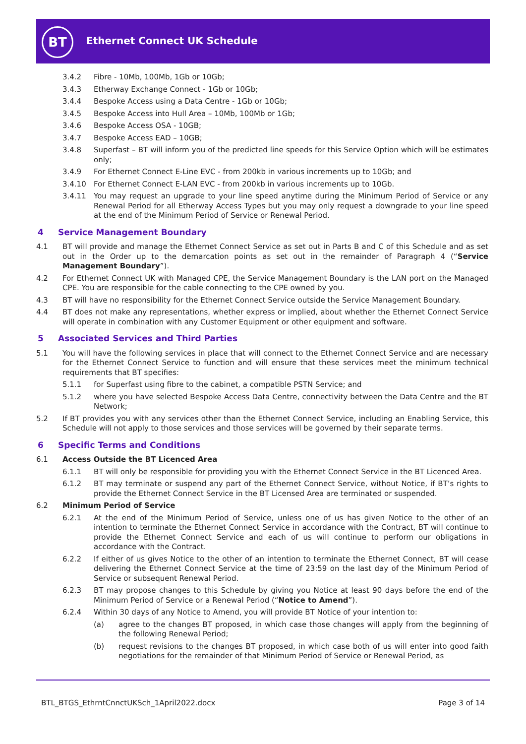BT Ethernet Connect UK Schedule
3.4.2 Fibre - 10Mb, 100Mb, 1Gb or 10Gb;
3.4.3 Etherway Exchange Connect - 1Gb or 10Gb;
3.4.4 Bespoke Access using a Data Centre - 1Gb or 10Gb;
3.4.5 Bespoke Access into Hull Area – 10Mb, 100Mb or 1Gb;
3.4.6 Bespoke Access OSA - 10GB;
3.4.7 Bespoke Access EAD – 10GB;
3.4.8 Superfast – BT will inform you of the predicted line speeds for this Service Option which will be estimates only;
3.4.9 For Ethernet Connect E-Line EVC - from 200kb in various increments up to 10Gb; and
3.4.10 For Ethernet Connect E-LAN EVC - from 200kb in various increments up to 10Gb.
3.4.11 You may request an upgrade to your line speed anytime during the Minimum Period of Service or any Renewal Period for all Etherway Access Types but you may only request a downgrade to your line speed at the end of the Minimum Period of Service or Renewal Period.
4 Service Management Boundary
4.1 BT will provide and manage the Ethernet Connect Service as set out in Parts B and C of this Schedule and as set out in the Order up to the demarcation points as set out in the remainder of Paragraph 4 (“Service Management Boundary”).
4.2 For Ethernet Connect UK with Managed CPE, the Service Management Boundary is the LAN port on the Managed CPE. You are responsible for the cable connecting to the CPE owned by you.
4.3 BT will have no responsibility for the Ethernet Connect Service outside the Service Management Boundary.
4.4 BT does not make any representations, whether express or implied, about whether the Ethernet Connect Service will operate in combination with any Customer Equipment or other equipment and software.
5 Associated Services and Third Parties
5.1 You will have the following services in place that will connect to the Ethernet Connect Service and are necessary for the Ethernet Connect Service to function and will ensure that these services meet the minimum technical requirements that BT specifies:
5.1.1 for Superfast using fibre to the cabinet, a compatible PSTN Service; and
5.1.2 where you have selected Bespoke Access Data Centre, connectivity between the Data Centre and the BT Network;
5.2 If BT provides you with any services other than the Ethernet Connect Service, including an Enabling Service, this Schedule will not apply to those services and those services will be governed by their separate terms.
6 Specific Terms and Conditions
6.1 Access Outside the BT Licenced Area
6.1.1 BT will only be responsible for providing you with the Ethernet Connect Service in the BT Licenced Area.
6.1.2 BT may terminate or suspend any part of the Ethernet Connect Service, without Notice, if BT’s rights to provide the Ethernet Connect Service in the BT Licensed Area are terminated or suspended.
6.2 Minimum Period of Service
6.2.1 At the end of the Minimum Period of Service, unless one of us has given Notice to the other of an intention to terminate the Ethernet Connect Service in accordance with the Contract, BT will continue to provide the Ethernet Connect Service and each of us will continue to perform our obligations in accordance with the Contract.
6.2.2 If either of us gives Notice to the other of an intention to terminate the Ethernet Connect, BT will cease delivering the Ethernet Connect Service at the time of 23:59 on the last day of the Minimum Period of Service or subsequent Renewal Period.
6.2.3 BT may propose changes to this Schedule by giving you Notice at least 90 days before the end of the Minimum Period of Service or a Renewal Period (“Notice to Amend”).
6.2.4 Within 30 days of any Notice to Amend, you will provide BT Notice of your intention to:
(a) agree to the changes BT proposed, in which case those changes will apply from the beginning of the following Renewal Period;
(b) request revisions to the changes BT proposed, in which case both of us will enter into good faith negotiations for the remainder of that Minimum Period of Service or Renewal Period, as
BTL_BTGS_EthrntCnnctUKSch_1April2022.docx
Page 3 of 14